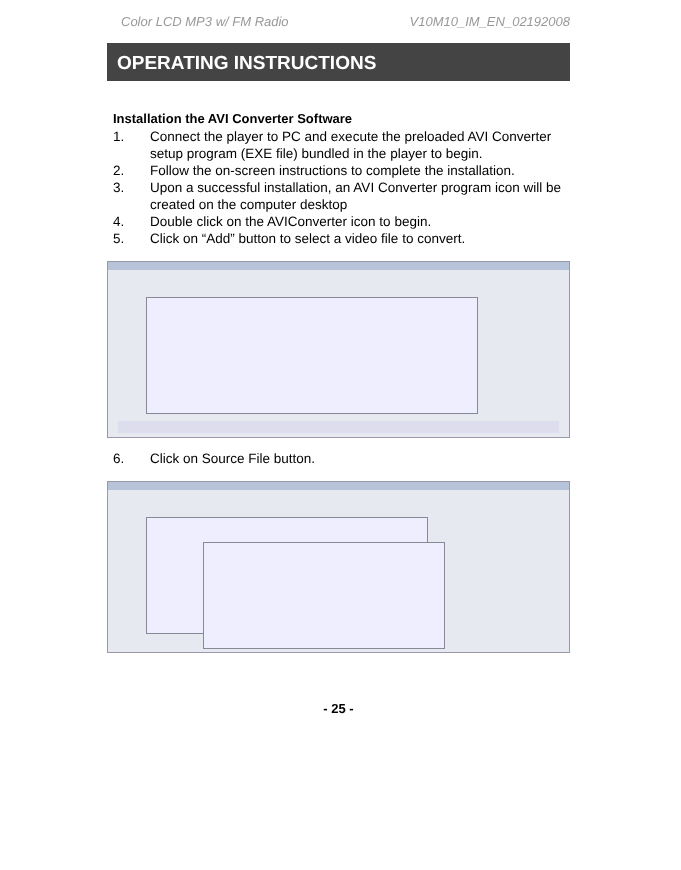Color LCD MP3 w/ FM Radio V10M10_IM_EN_02192008
OPERATING INSTRUCTIONS
Installation the AVI Converter Software
1. Connect the player to PC and execute the preloaded AVI Converter setup program (EXE file) bundled in the player to begin.
2. Follow the on-screen instructions to complete the installation.
3. Upon a successful installation, an AVI Converter program icon will be created on the computer desktop
4. Double click on the AVIConverter icon to begin.
5. Click on “Add” button to select a video file to convert.
6. Click on Source File button.
- 25 -